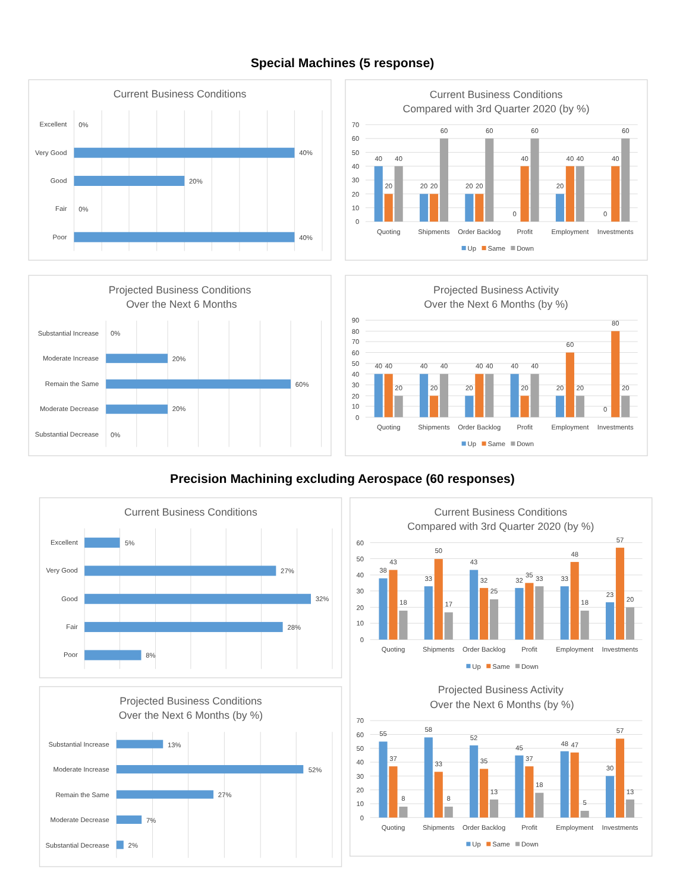Special Machines (5 response)
Current Business Conditions
Excellent
0%
Very Good
40%
Good
20%
Fair
0%
Poor
40%
Current Business Conditions
Compared with 3rd Quarter 2020 (by %)
70
60
50
40
30
20
10
0
40
20
40
20
20
60
20
20
60
0
40
60
20
40
40
0
40
60
Quoting
Shipments
Order Backlog
Profit
Employment
Investments
Up
Same
Down
Projected Business Conditions
Over the Next 6 Months
Substantial Increase
0%
Moderate Increase
20%
Remain the Same
60%
Moderate Decrease
20%
Substantial Decrease
0%
Projected Business Activity
Over the Next 6 Months (by %)
90
80
70
60
50
40
30
20
10
0
40
40
20
40
20
40
20
40
40
40
20
40
20
60
20
0
80
20
Quoting
Shipments
Order Backlog
Profit
Employment
Investments
Up
Same
Down
Precision Machining excluding Aerospace (60 responses)
Current Business Conditions
Excellent
5%
Very Good
27%
Good
32%
Fair
28%
Poor
8%
Current Business Conditions
Compared with 3rd Quarter 2020 (by %)
60
50
40
30
20
10
0
38
43
18
33
50
17
43
32
25
32
35
33
33
48
18
23
57
20
Quoting
Shipments
Order Backlog
Profit
Employment
Investments
Up
Same
Down
Projected Business Conditions
Over the Next 6 Months (by %)
Substantial Increase
13%
Moderate Increase
52%
Remain the Same
27%
Moderate Decrease
7%
Substantial Decrease
2%
Projected Business Activity
Over the Next 6 Months (by %)
70
60
50
40
30
20
10
0
55
37
8
58
33
8
52
35
13
45
37
18
48
47
5
30
57
13
Quoting
Shipments
Order Backlog
Profit
Employment
Investments
Up
Same
Down